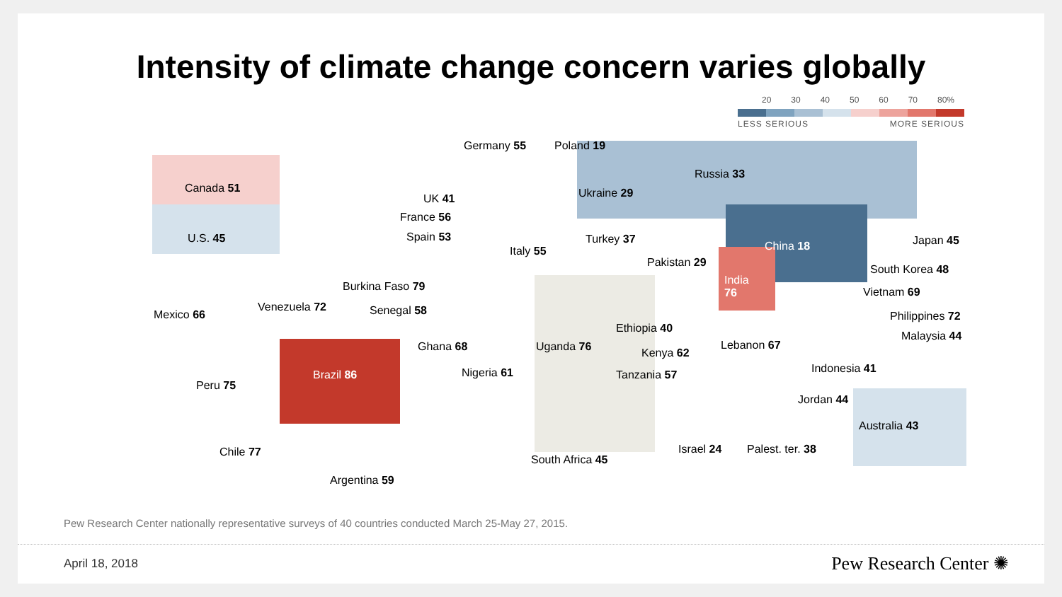Intensity of climate change concern varies globally
20 30 40 50 60 70 80%
LESS SERIOUS MORE SERIOUS
Germany 55 Poland 19
Canada 51
Russia 33
UK 41 Ukraine 29
France 56
U.S. 45 Spain 53 Turkey 37
China 18 Japan 45
Italy 55
Pakistan 29
India
76
South Korea 48
Burkina Faso 79 Vietnam 69
Venezuela 72 Senegal 58
Mexico 66 Philippines 72
Ethiopia 40
Malaysia 44
Ghana 68 Uganda 76 Lebanon 67
Kenya 62
Nigeria 61 Indonesia 41
Brazil 86 Tanzania 57
Peru 75
Jordan 44
Australia 43
Chile 77 Israel 24 Palest. ter. 38
South Africa 45
Argentina 59
Pew Research Center nationally representative surveys of 40 countries conducted March 25-May 27, 2015.
April 18, 2018 Pew Research Center ✺